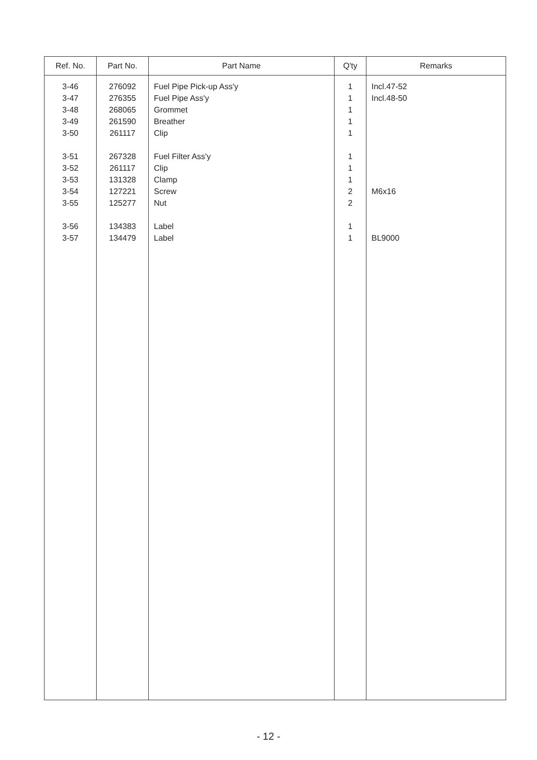| Ref. No. | Part No. | Part Name | Q'ty | Remarks |
| --- | --- | --- | --- | --- |
| 3-46 3-47 3-48 3-49 3-50 3-51 3-52 3-53 3-54 3-55 3-56 3-57 | 276092 276355 268065 261590 261117 267328 261117 131328 127221 125277 134383 134479 | Fuel Pipe Pick-up Ass'y Fuel Pipe Ass'y Grommet Breather Clip Fuel Filter Ass'y Clip Clamp Screw Nut Label Label | 1 1 1 1 1 1 1 1 2 2 1 1 | Incl.47-52 Incl.48-50 M6x16 BL9000 |
- 12 -